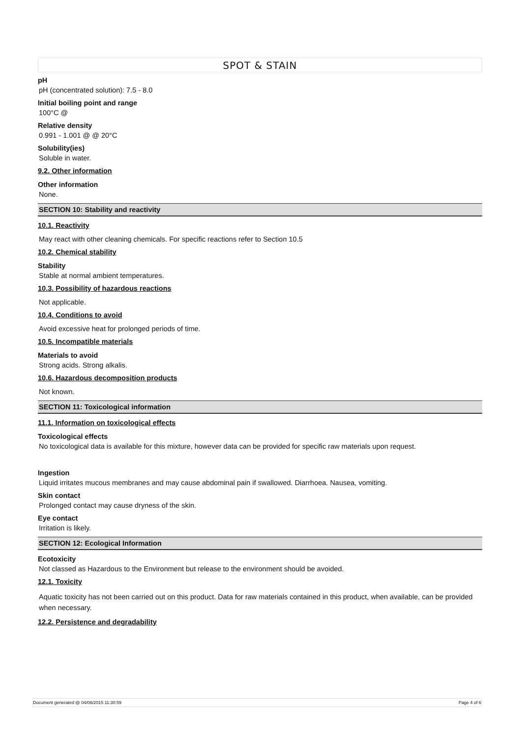SPOT & STAIN
pH
pH (concentrated solution): 7.5 - 8.0
Initial boiling point and range
100°C @
Relative density
0.991 - 1.001 @ @ 20°C
Solubility(ies)
Soluble in water.
9.2. Other information
Other information
None.
SECTION 10: Stability and reactivity
10.1. Reactivity
May react with other cleaning chemicals. For specific reactions refer to Section 10.5
10.2. Chemical stability
Stability
Stable at normal ambient temperatures.
10.3. Possibility of hazardous reactions
Not applicable.
10.4. Conditions to avoid
Avoid excessive heat for prolonged periods of time.
10.5. Incompatible materials
Materials to avoid
Strong acids. Strong alkalis.
10.6. Hazardous decomposition products
Not known.
SECTION 11: Toxicological information
11.1. Information on toxicological effects
Toxicological effects
No toxicological data is available for this mixture, however data can be provided for specific raw materials upon request.
Ingestion
Liquid irritates mucous membranes and may cause abdominal pain if swallowed. Diarrhoea. Nausea, vomiting.
Skin contact
Prolonged contact may cause dryness of the skin.
Eye contact
Irritation is likely.
SECTION 12: Ecological Information
Ecotoxicity
Not classed as Hazardous to the Environment but release to the environment should be avoided.
12.1. Toxicity
Aquatic toxicity has not been carried out on this product. Data for raw materials contained in this product, when available, can be provided when necessary.
12.2. Persistence and degradability
Document generated @ 04/06/2015 11:30:59 Page 4 of 6